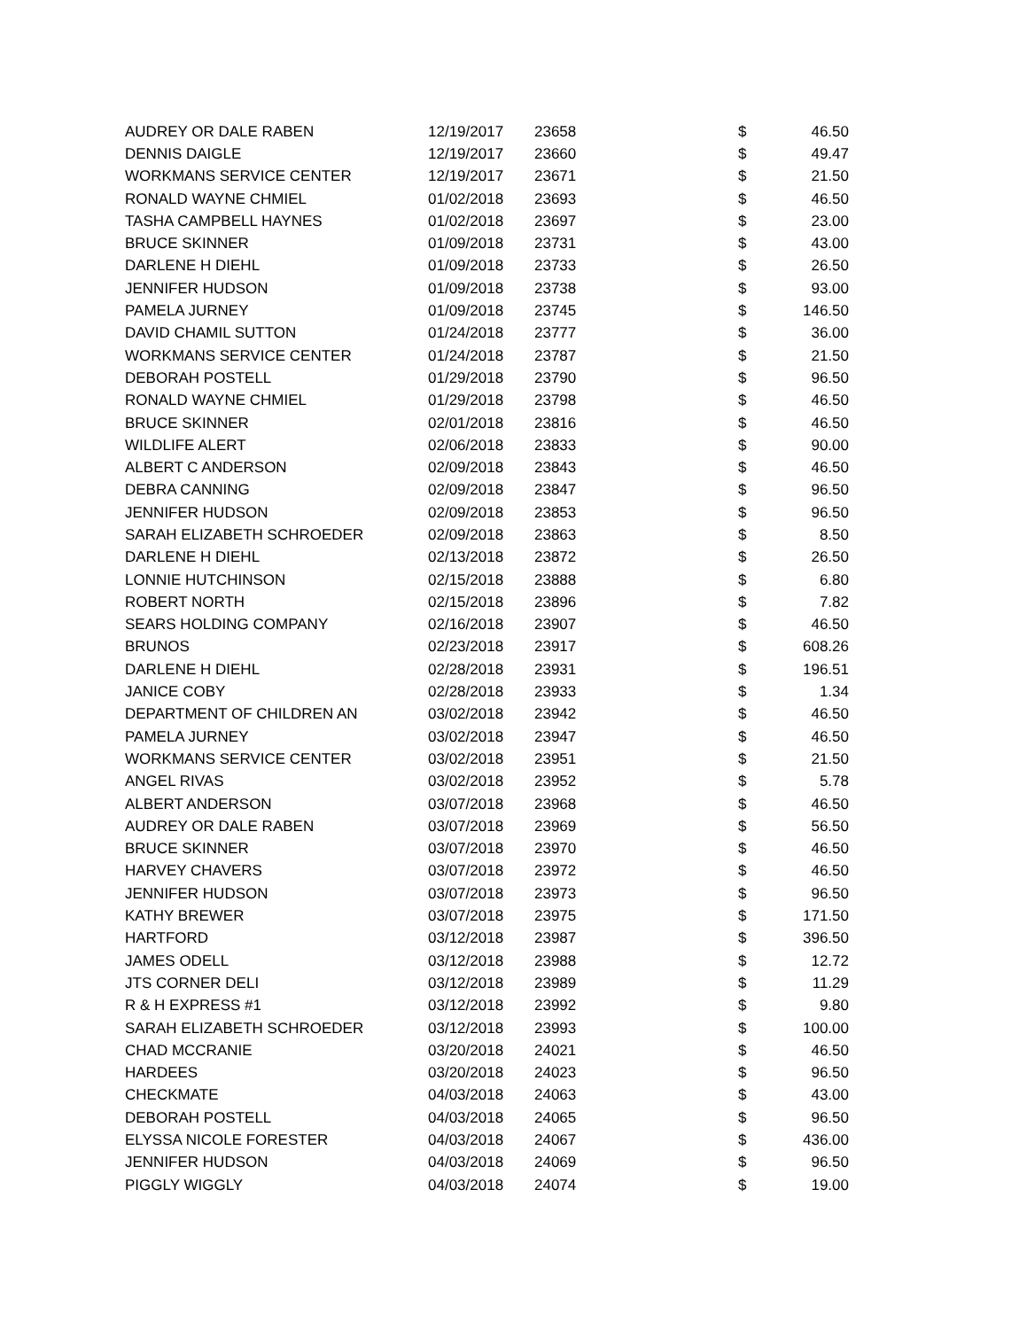| AUDREY OR DALE RABEN | 12/19/2017 | 23658 | $ | 46.50 |
| DENNIS DAIGLE | 12/19/2017 | 23660 | $ | 49.47 |
| WORKMANS SERVICE CENTER | 12/19/2017 | 23671 | $ | 21.50 |
| RONALD WAYNE CHMIEL | 01/02/2018 | 23693 | $ | 46.50 |
| TASHA CAMPBELL HAYNES | 01/02/2018 | 23697 | $ | 23.00 |
| BRUCE SKINNER | 01/09/2018 | 23731 | $ | 43.00 |
| DARLENE H DIEHL | 01/09/2018 | 23733 | $ | 26.50 |
| JENNIFER HUDSON | 01/09/2018 | 23738 | $ | 93.00 |
| PAMELA JURNEY | 01/09/2018 | 23745 | $ | 146.50 |
| DAVID CHAMIL SUTTON | 01/24/2018 | 23777 | $ | 36.00 |
| WORKMANS SERVICE CENTER | 01/24/2018 | 23787 | $ | 21.50 |
| DEBORAH POSTELL | 01/29/2018 | 23790 | $ | 96.50 |
| RONALD WAYNE CHMIEL | 01/29/2018 | 23798 | $ | 46.50 |
| BRUCE SKINNER | 02/01/2018 | 23816 | $ | 46.50 |
| WILDLIFE ALERT | 02/06/2018 | 23833 | $ | 90.00 |
| ALBERT C ANDERSON | 02/09/2018 | 23843 | $ | 46.50 |
| DEBRA CANNING | 02/09/2018 | 23847 | $ | 96.50 |
| JENNIFER HUDSON | 02/09/2018 | 23853 | $ | 96.50 |
| SARAH ELIZABETH SCHROEDER | 02/09/2018 | 23863 | $ | 8.50 |
| DARLENE H DIEHL | 02/13/2018 | 23872 | $ | 26.50 |
| LONNIE HUTCHINSON | 02/15/2018 | 23888 | $ | 6.80 |
| ROBERT NORTH | 02/15/2018 | 23896 | $ | 7.82 |
| SEARS HOLDING COMPANY | 02/16/2018 | 23907 | $ | 46.50 |
| BRUNOS | 02/23/2018 | 23917 | $ | 608.26 |
| DARLENE H DIEHL | 02/28/2018 | 23931 | $ | 196.51 |
| JANICE COBY | 02/28/2018 | 23933 | $ | 1.34 |
| DEPARTMENT OF CHILDREN AN | 03/02/2018 | 23942 | $ | 46.50 |
| PAMELA JURNEY | 03/02/2018 | 23947 | $ | 46.50 |
| WORKMANS SERVICE CENTER | 03/02/2018 | 23951 | $ | 21.50 |
| ANGEL RIVAS | 03/02/2018 | 23952 | $ | 5.78 |
| ALBERT ANDERSON | 03/07/2018 | 23968 | $ | 46.50 |
| AUDREY OR DALE RABEN | 03/07/2018 | 23969 | $ | 56.50 |
| BRUCE SKINNER | 03/07/2018 | 23970 | $ | 46.50 |
| HARVEY CHAVERS | 03/07/2018 | 23972 | $ | 46.50 |
| JENNIFER HUDSON | 03/07/2018 | 23973 | $ | 96.50 |
| KATHY BREWER | 03/07/2018 | 23975 | $ | 171.50 |
| HARTFORD | 03/12/2018 | 23987 | $ | 396.50 |
| JAMES ODELL | 03/12/2018 | 23988 | $ | 12.72 |
| JTS CORNER DELI | 03/12/2018 | 23989 | $ | 11.29 |
| R & H EXPRESS #1 | 03/12/2018 | 23992 | $ | 9.80 |
| SARAH ELIZABETH SCHROEDER | 03/12/2018 | 23993 | $ | 100.00 |
| CHAD MCCRANIE | 03/20/2018 | 24021 | $ | 46.50 |
| HARDEES | 03/20/2018 | 24023 | $ | 96.50 |
| CHECKMATE | 04/03/2018 | 24063 | $ | 43.00 |
| DEBORAH POSTELL | 04/03/2018 | 24065 | $ | 96.50 |
| ELYSSA NICOLE FORESTER | 04/03/2018 | 24067 | $ | 436.00 |
| JENNIFER HUDSON | 04/03/2018 | 24069 | $ | 96.50 |
| PIGGLY WIGGLY | 04/03/2018 | 24074 | $ | 19.00 |